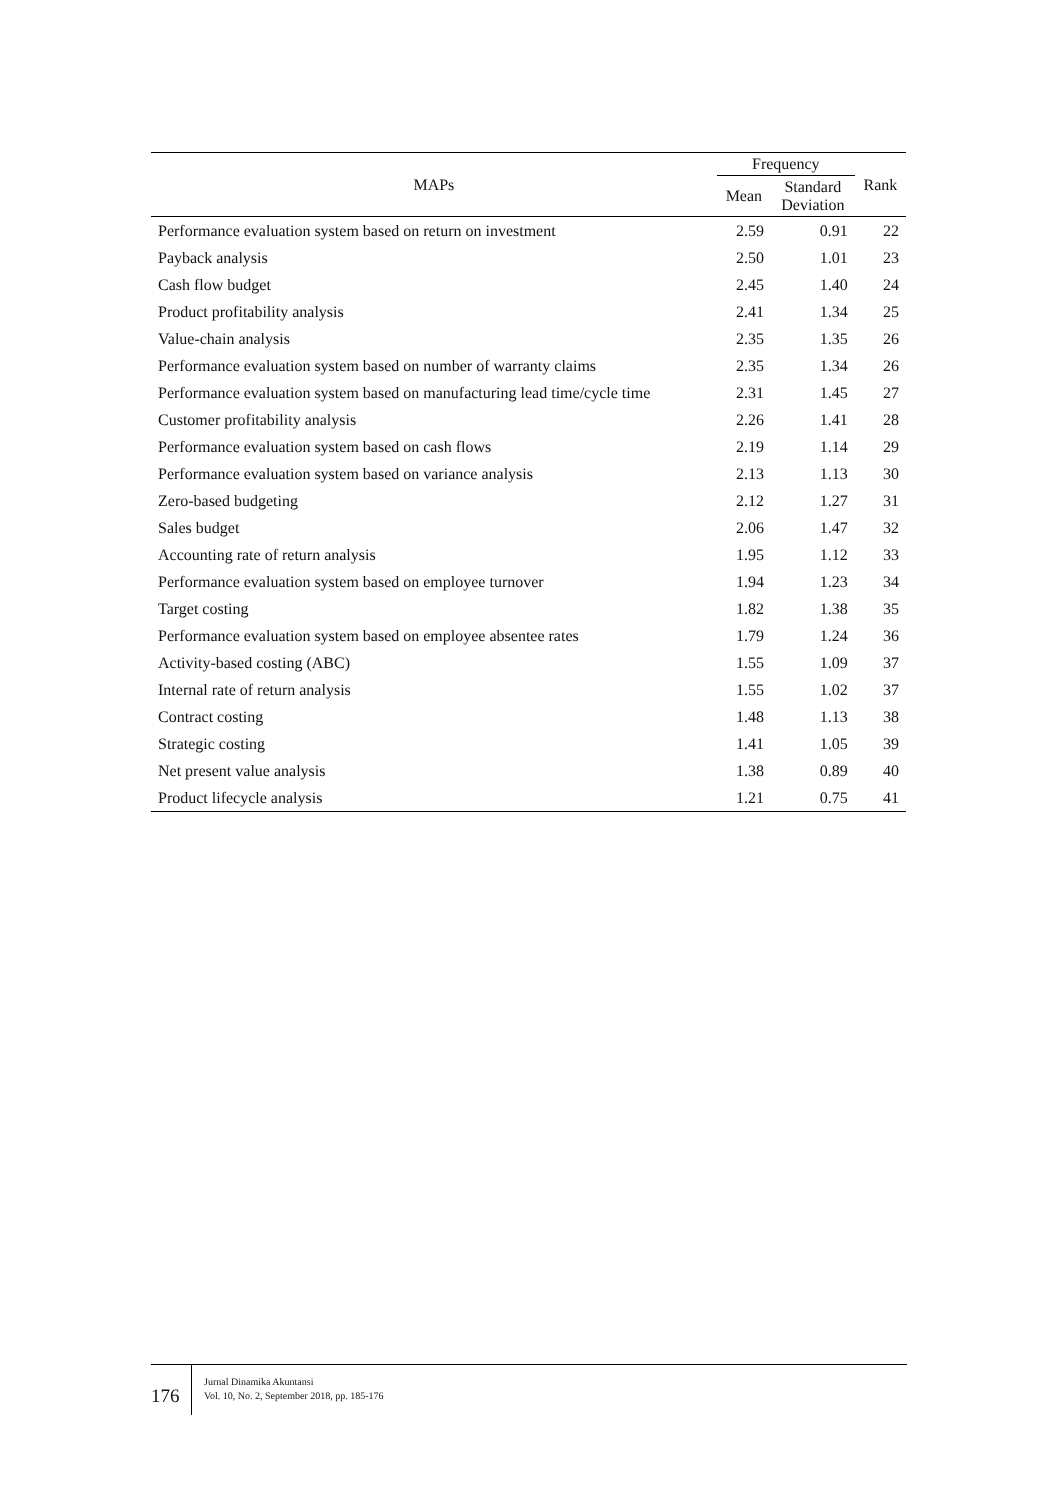| MAPs | Frequency | | Rank |
| --- | --- | --- | --- |
| | Mean | Standard Deviation | |
| Performance evaluation system based on return on investment | 2.59 | 0.91 | 22 |
| Payback analysis | 2.50 | 1.01 | 23 |
| Cash flow budget | 2.45 | 1.40 | 24 |
| Product profitability analysis | 2.41 | 1.34 | 25 |
| Value-chain analysis | 2.35 | 1.35 | 26 |
| Performance evaluation system based on number of warranty claims | 2.35 | 1.34 | 26 |
| Performance evaluation system based on manufacturing lead time/cycle time | 2.31 | 1.45 | 27 |
| Customer profitability analysis | 2.26 | 1.41 | 28 |
| Performance evaluation system based on cash flows | 2.19 | 1.14 | 29 |
| Performance evaluation system based on variance analysis | 2.13 | 1.13 | 30 |
| Zero-based budgeting | 2.12 | 1.27 | 31 |
| Sales budget | 2.06 | 1.47 | 32 |
| Accounting rate of return analysis | 1.95 | 1.12 | 33 |
| Performance evaluation system based on employee turnover | 1.94 | 1.23 | 34 |
| Target costing | 1.82 | 1.38 | 35 |
| Performance evaluation system based on employee absentee rates | 1.79 | 1.24 | 36 |
| Activity-based costing (ABC) | 1.55 | 1.09 | 37 |
| Internal rate of return analysis | 1.55 | 1.02 | 37 |
| Contract costing | 1.48 | 1.13 | 38 |
| Strategic costing | 1.41 | 1.05 | 39 |
| Net present value analysis | 1.38 | 0.89 | 40 |
| Product lifecycle analysis | 1.21 | 0.75 | 41 |
176
Jurnal Dinamika Akuntansi
Vol. 10, No. 2, September 2018, pp. 185-176